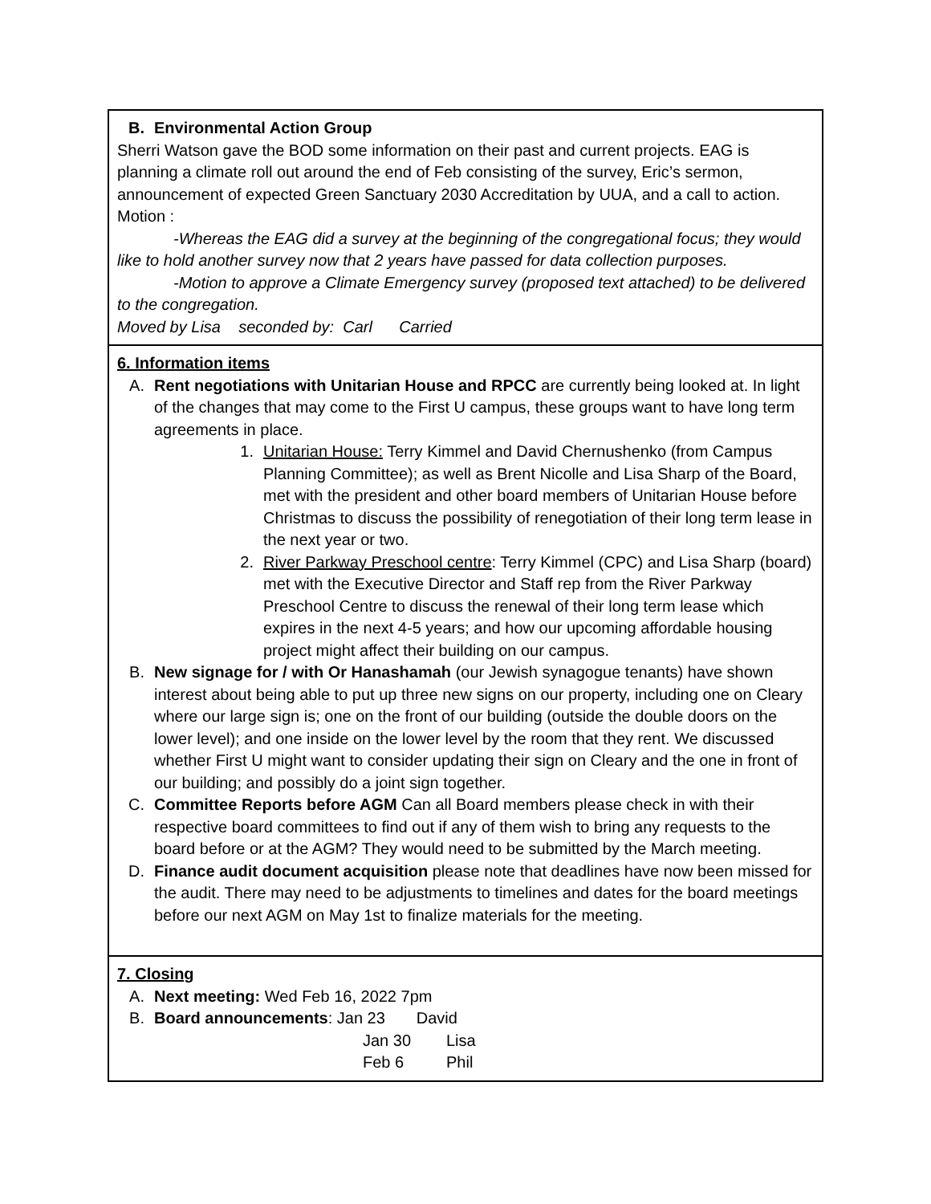| B. Environmental Action Group Sherri Watson gave the BOD some information on their past and current projects. EAG is planning a climate roll out around the end of Feb consisting of the survey, Eric’s sermon, announcement of expected Green Sanctuary 2030 Accreditation by UUA, and a call to action. Motion : -Whereas the EAG did a survey at the beginning of the congregational focus; they would like to hold another survey now that 2 years have passed for data collection purposes. -Motion to approve a Climate Emergency survey (proposed text attached) to be delivered to the congregation. Moved by Lisa seconded by: Carl Carried |
| 6. Information items A. Rent negotiations with Unitarian House and RPCC are currently being looked at. In light of the changes that may come to the First U campus, these groups want to have long term agreements in place. 1. Unitarian House: Terry Kimmel and David Chernushenko (from Campus Planning Committee); as well as Brent Nicolle and Lisa Sharp of the Board, met with the president and other board members of Unitarian House before Christmas to discuss the possibility of renegotiation of their long term lease in the next year or two. 2. River Parkway Preschool centre : Terry Kimmel (CPC) and Lisa Sharp (board) met with the Executive Director and Staff rep from the River Parkway Preschool Centre to discuss the renewal of their long term lease which expires in the next 4-5 years; and how our upcoming affordable housing project might affect their building on our campus. B. New signage for / with Or Hanashamah (our Jewish synagogue tenants) have shown interest about being able to put up three new signs on our property, including one on Cleary where our large sign is; one on the front of our building (outside the double doors on the lower level); and one inside on the lower level by the room that they rent. We discussed whether First U might want to consider updating their sign on Cleary and the one in front of our building; and possibly do a joint sign together. C. Committee Reports before AGM Can all Board members please check in with their respective board committees to find out if any of them wish to bring any requests to the board before or at the AGM? They would need to be submitted by the March meeting. D. Finance audit document acquisition please note that deadlines have now been missed for the audit. There may need to be adjustments to timelines and dates for the board meetings before our next AGM on May 1st to finalize materials for the meeting. |
| 7. Closing A. Next meeting: Wed Feb 16, 2022 7pm B. Board announcements : Jan 23 David Jan 30 Lisa Feb 6 Phil |